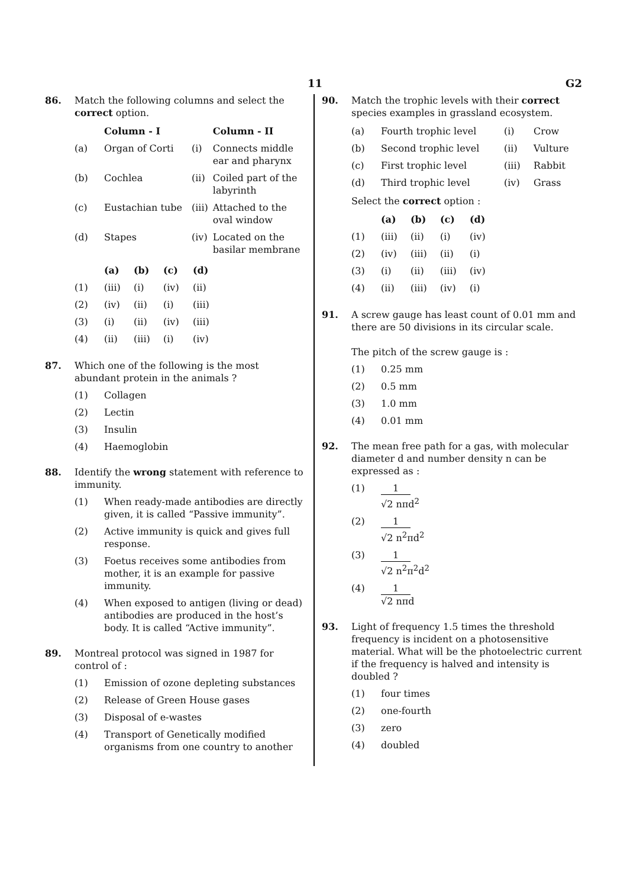11 G2
86. Match the following columns and select the correct option.
| | Column - I | | Column - II |
| --- | --- | --- | --- |
| (a) | Organ of Corti | (i) | Connects middle ear and pharynx |
| (b) | Cochlea | (ii) | Coiled part of the labyrinth |
| (c) | Eustachian tube | (iii) | Attached to the oval window |
| (d) | Stapes | (iv) | Located on the basilar membrane |
| | (a) | (b) | (c) | (d) |
| --- | --- | --- | --- | --- |
| (1) | (iii) | (i) | (iv) | (ii) |
| (2) | (iv) | (ii) | (i) | (iii) |
| (3) | (i) | (ii) | (iv) | (iii) |
| (4) | (ii) | (iii) | (i) | (iv) |
87. Which one of the following is the most abundant protein in the animals ?
(1) Collagen
(2) Lectin
(3) Insulin
(4) Haemoglobin
88. Identify the wrong statement with reference to immunity.
(1) When ready-made antibodies are directly given, it is called “Passive immunity”.
(2) Active immunity is quick and gives full response.
(3) Foetus receives some antibodies from mother, it is an example for passive immunity.
(4) When exposed to antigen (living or dead) antibodies are produced in the host’s body. It is called “Active immunity”.
89. Montreal protocol was signed in 1987 for control of :
(1) Emission of ozone depleting substances
(2) Release of Green House gases
(3) Disposal of e-wastes
(4) Transport of Genetically modified organisms from one country to another
90. Match the trophic levels with their correct species examples in grassland ecosystem.
| (a) | Fourth trophic level | (i) | Crow |
| (b) | Second trophic level | (ii) | Vulture |
| (c) | First trophic level | (iii) | Rabbit |
| (d) | Third trophic level | (iv) | Grass |
Select the correct option :
| | (a) | (b) | (c) | (d) |
| --- | --- | --- | --- | --- |
| (1) | (iii) | (ii) | (i) | (iv) |
| (2) | (iv) | (iii) | (ii) | (i) |
| (3) | (i) | (ii) | (iii) | (iv) |
| (4) | (ii) | (iii) | (iv) | (i) |
91. A screw gauge has least count of 0.01 mm and there are 50 divisions in its circular scale.
The pitch of the screw gauge is :
(1) 0.25 mm
(2) 0.5 mm
(3) 1.0 mm
(4) 0.01 mm
92. The mean free path for a gas, with molecular diameter d and number density n can be expressed as :
(1) 1 √2 nπd<sup>2</sup>
(2) 1 √2 n<sup>2</sup>πd<sup>2</sup>
(3) 1 √2 n<sup>2</sup>π<sup>2</sup>d<sup>2</sup>
(4) 1 √2 nπd
93. Light of frequency 1.5 times the threshold frequency is incident on a photosensitive material. What will be the photoelectric current if the frequency is halved and intensity is doubled ?
(1) four times
(2) one-fourth
(3) zero
(4) doubled